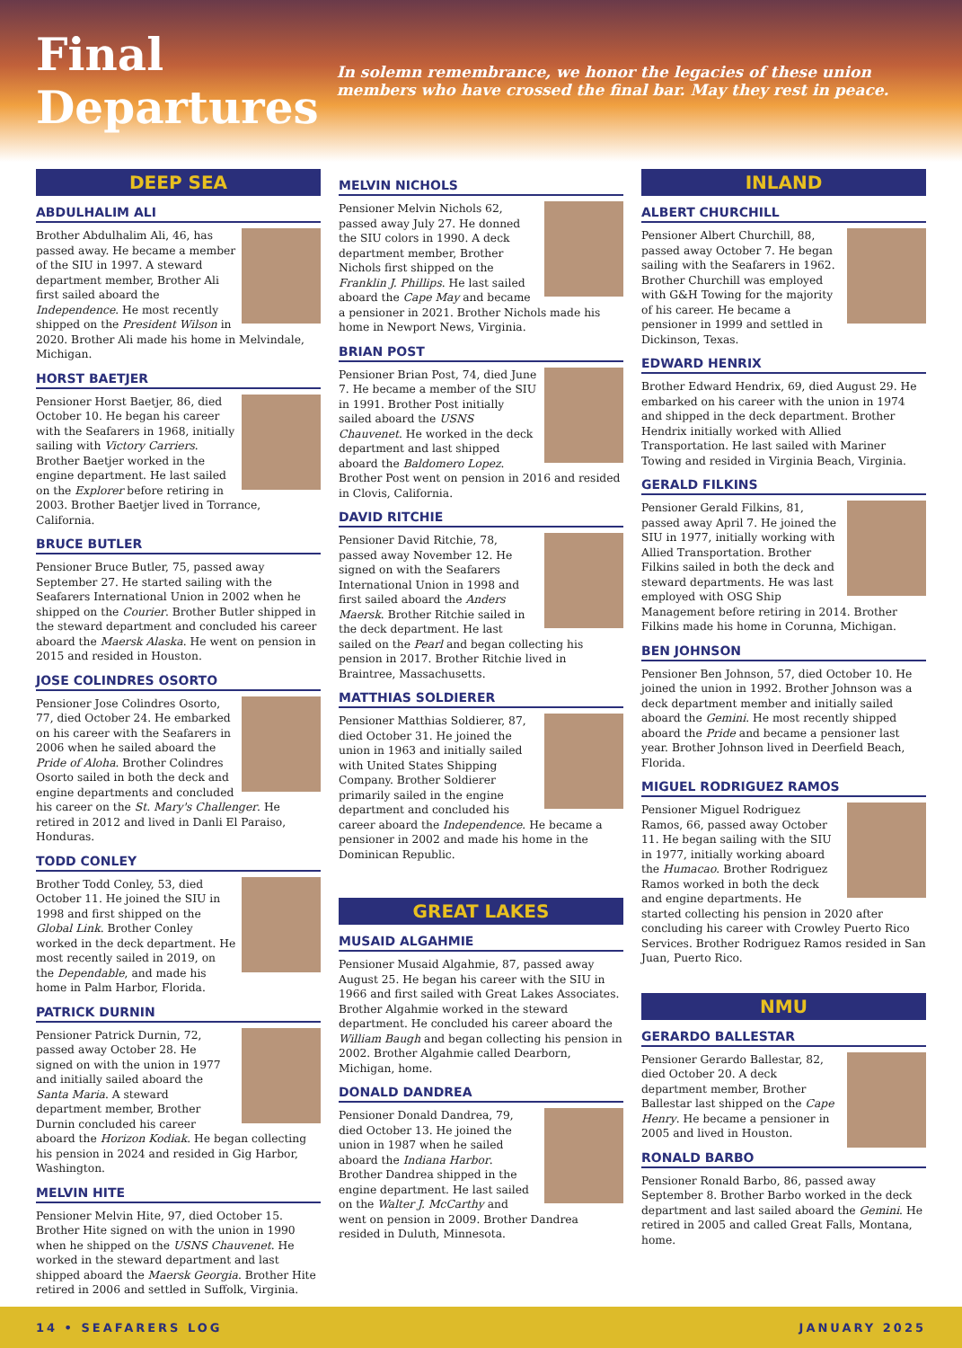Final Departures
In solemn remembrance, we honor the legacies of these union members who have crossed the final bar. May they rest in peace.
DEEP SEA
ABDULHALIM ALI
Brother Abdulhalim Ali, 46, has passed away. He became a member of the SIU in 1997. A steward department member, Brother Ali first sailed aboard the Independence. He most recently shipped on the President Wilson in 2020. Brother Ali made his home in Melvindale, Michigan.
HORST BAETJER
Pensioner Horst Baetjer, 86, died October 10. He began his career with the Seafarers in 1968, initially sailing with Victory Carriers. Brother Baetjer worked in the engine department. He last sailed on the Explorer before retiring in 2003. Brother Baetjer lived in Torrance, California.
BRUCE BUTLER
Pensioner Bruce Butler, 75, passed away September 27. He started sailing with the Seafarers International Union in 2002 when he shipped on the Courier. Brother Butler shipped in the steward department and concluded his career aboard the Maersk Alaska. He went on pension in 2015 and resided in Houston.
JOSE COLINDRES OSORTO
Pensioner Jose Colindres Osorto, 77, died October 24. He embarked on his career with the Seafarers in 2006 when he sailed aboard the Pride of Aloha. Brother Colindres Osorto sailed in both the deck and engine departments and concluded his career on the St. Mary's Challenger. He retired in 2012 and lived in Danli El Paraiso, Honduras.
TODD CONLEY
Brother Todd Conley, 53, died October 11. He joined the SIU in 1998 and first shipped on the Global Link. Brother Conley worked in the deck department. He most recently sailed in 2019, on the Dependable, and made his home in Palm Harbor, Florida.
PATRICK DURNIN
Pensioner Patrick Durnin, 72, passed away October 28. He signed on with the union in 1977 and initially sailed aboard the Santa Maria. A steward department member, Brother Durnin concluded his career aboard the Horizon Kodiak. He began collecting his pension in 2024 and resided in Gig Harbor, Washington.
MELVIN HITE
Pensioner Melvin Hite, 97, died October 15. Brother Hite signed on with the union in 1990 when he shipped on the USNS Chauvenet. He worked in the steward department and last shipped aboard the Maersk Georgia. Brother Hite retired in 2006 and settled in Suffolk, Virginia.
MELVIN NICHOLS
Pensioner Melvin Nichols 62, passed away July 27. He donned the SIU colors in 1990. A deck department member, Brother Nichols first shipped on the Franklin J. Phillips. He last sailed aboard the Cape May and became a pensioner in 2021. Brother Nichols made his home in Newport News, Virginia.
BRIAN POST
Pensioner Brian Post, 74, died June 7. He became a member of the SIU in 1991. Brother Post initially sailed aboard the USNS Chauvenet. He worked in the deck department and last shipped aboard the Baldomero Lopez. Brother Post went on pension in 2016 and resided in Clovis, California.
DAVID RITCHIE
Pensioner David Ritchie, 78, passed away November 12. He signed on with the Seafarers International Union in 1998 and first sailed aboard the Anders Maersk. Brother Ritchie sailed in the deck department. He last sailed on the Pearl and began collecting his pension in 2017. Brother Ritchie lived in Braintree, Massachusetts.
MATTHIAS SOLDIERER
Pensioner Matthias Soldierer, 87, died October 31. He joined the union in 1963 and initially sailed with United States Shipping Company. Brother Soldierer primarily sailed in the engine department and concluded his career aboard the Independence. He became a pensioner in 2002 and made his home in the Dominican Republic.
GREAT LAKES
MUSAID ALGAHMIE
Pensioner Musaid Algahmie, 87, passed away August 25. He began his career with the SIU in 1966 and first sailed with Great Lakes Associates. Brother Algahmie worked in the steward department. He concluded his career aboard the William Baugh and began collecting his pension in 2002. Brother Algahmie called Dearborn, Michigan, home.
DONALD DANDREA
Pensioner Donald Dandrea, 79, died October 13. He joined the union in 1987 when he sailed aboard the Indiana Harbor. Brother Dandrea shipped in the engine department. He last sailed on the Walter J. McCarthy and went on pension in 2009. Brother Dandrea resided in Duluth, Minnesota.
INLAND
ALBERT CHURCHILL
Pensioner Albert Churchill, 88, passed away October 7. He began sailing with the Seafarers in 1962. Brother Churchill was employed with G&H Towing for the majority of his career. He became a pensioner in 1999 and settled in Dickinson, Texas.
EDWARD HENRIX
Brother Edward Hendrix, 69, died August 29. He embarked on his career with the union in 1974 and shipped in the deck department. Brother Hendrix initially worked with Allied Transportation. He last sailed with Mariner Towing and resided in Virginia Beach, Virginia.
GERALD FILKINS
Pensioner Gerald Filkins, 81, passed away April 7. He joined the SIU in 1977, initially working with Allied Transportation. Brother Filkins sailed in both the deck and steward departments. He was last employed with OSG Ship Management before retiring in 2014. Brother Filkins made his home in Corunna, Michigan.
BEN JOHNSON
Pensioner Ben Johnson, 57, died October 10. He joined the union in 1992. Brother Johnson was a deck department member and initially sailed aboard the Gemini. He most recently shipped aboard the Pride and became a pensioner last year. Brother Johnson lived in Deerfield Beach, Florida.
MIGUEL RODRIGUEZ RAMOS
Pensioner Miguel Rodriguez Ramos, 66, passed away October 11. He began sailing with the SIU in 1977, initially working aboard the Humacao. Brother Rodriguez Ramos worked in both the deck and engine departments. He started collecting his pension in 2020 after concluding his career with Crowley Puerto Rico Services. Brother Rodriguez Ramos resided in San Juan, Puerto Rico.
NMU
GERARDO BALLESTAR
Pensioner Gerardo Ballestar, 82, died October 20. A deck department member, Brother Ballestar last shipped on the Cape Henry. He became a pensioner in 2005 and lived in Houston.
RONALD BARBO
Pensioner Ronald Barbo, 86, passed away September 8. Brother Barbo worked in the deck department and last sailed aboard the Gemini. He retired in 2005 and called Great Falls, Montana, home.
14 • SEAFARERS LOG JANUARY 2025